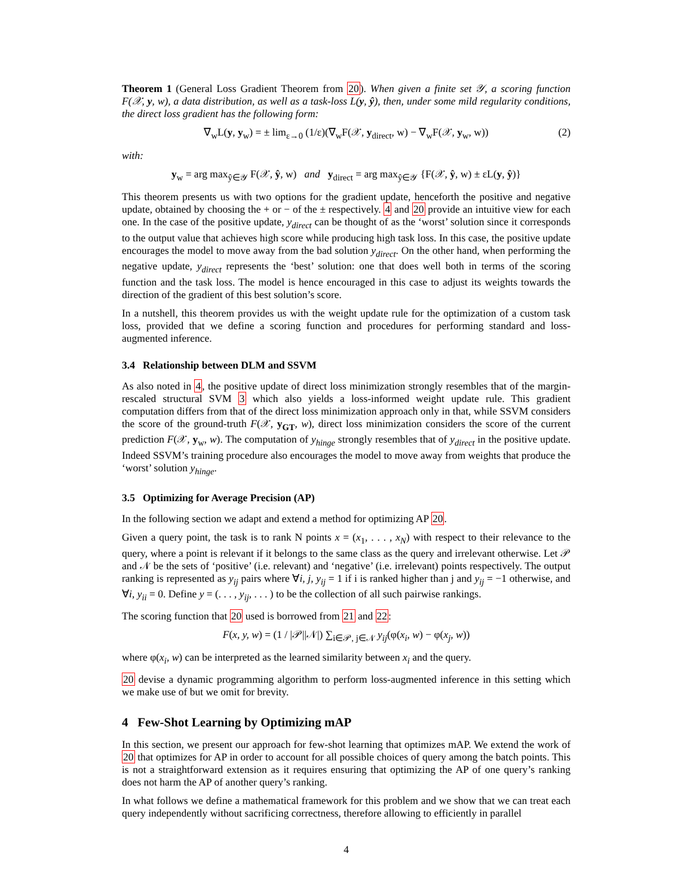Theorem 1 (General Loss Gradient Theorem from 20). When given a finite set 𝒴, a scoring function F(𝒳, y, w), a data distribution, as well as a task-loss L(y, ŷ), then, under some mild regularity conditions, the direct loss gradient has the following form:
∇<sub>w</sub>L(y, y<sub>w</sub>) = ± lim<sub>ε→0</sub> (1/ε)(∇<sub>w</sub>F(𝒳, y<sub>direct</sub>, w) − ∇<sub>w</sub>F(𝒳, y<sub>w</sub>, w)) (2)
with:
y<sub>w</sub> = arg max<sub>ŷ∈𝒴</sub> F(𝒳, ŷ, w) and y<sub>direct</sub> = arg max<sub>ŷ∈𝒴</sub> {F(𝒳, ŷ, w) ± εL(y, ŷ)}
This theorem presents us with two options for the gradient update, henceforth the positive and negative update, obtained by choosing the + or − of the ± respectively. 4 and 20 provide an intuitive view for each one. In the case of the positive update, y<sub>direct</sub> can be thought of as the ‘worst’ solution since it corresponds to the output value that achieves high score while producing high task loss. In this case, the positive update encourages the model to move away from the bad solution y<sub>direct</sub>. On the other hand, when performing the negative update, y<sub>direct</sub> represents the ‘best’ solution: one that does well both in terms of the scoring function and the task loss. The model is hence encouraged in this case to adjust its weights towards the direction of the gradient of this best solution’s score.
In a nutshell, this theorem provides us with the weight update rule for the optimization of a custom task loss, provided that we define a scoring function and procedures for performing standard and loss-augmented inference.
3.4 Relationship between DLM and SSVM
As also noted in 4, the positive update of direct loss minimization strongly resembles that of the margin-rescaled structural SVM 3 which also yields a loss-informed weight update rule. This gradient computation differs from that of the direct loss minimization approach only in that, while SSVM considers the score of the ground-truth F(𝒳, y<sub>GT</sub>, w), direct loss minimization considers the score of the current prediction F(𝒳, y<sub>w</sub>, w). The computation of y<sub>hinge</sub> strongly resembles that of y<sub>direct</sub> in the positive update. Indeed SSVM’s training procedure also encourages the model to move away from weights that produce the ‘worst’ solution y<sub>hinge</sub>.
3.5 Optimizing for Average Precision (AP)
In the following section we adapt and extend a method for optimizing AP 20.
Given a query point, the task is to rank N points x = (x<sub>1</sub>, . . . , x<sub>N</sub>) with respect to their relevance to the query, where a point is relevant if it belongs to the same class as the query and irrelevant otherwise. Let 𝒫 and 𝒩 be the sets of ‘positive’ (i.e. relevant) and ‘negative’ (i.e. irrelevant) points respectively. The output ranking is represented as y<sub>ij</sub> pairs where ∀i, j, y<sub>ij</sub> = 1 if i is ranked higher than j and y<sub>ij</sub> = −1 otherwise, and ∀i, y<sub>ii</sub> = 0. Define y = (. . . , y<sub>ij</sub>, . . . ) to be the collection of all such pairwise rankings.
The scoring function that 20 used is borrowed from 21 and 22:
F(x, y, w) = (1 / |𝒫||𝒩|) ∑<sub>i∈𝒫, j∈𝒩</sub> y<sub>ij</sub>(φ(x<sub>i</sub>, w) − φ(x<sub>j</sub>, w))
where φ(x<sub>i</sub>, w) can be interpreted as the learned similarity between x<sub>i</sub> and the query.
20 devise a dynamic programming algorithm to perform loss-augmented inference in this setting which we make use of but we omit for brevity.
4 Few-Shot Learning by Optimizing mAP
In this section, we present our approach for few-shot learning that optimizes mAP. We extend the work of 20 that optimizes for AP in order to account for all possible choices of query among the batch points. This is not a straightforward extension as it requires ensuring that optimizing the AP of one query’s ranking does not harm the AP of another query’s ranking.
In what follows we define a mathematical framework for this problem and we show that we can treat each query independently without sacrificing correctness, therefore allowing to efficiently in parallel
4